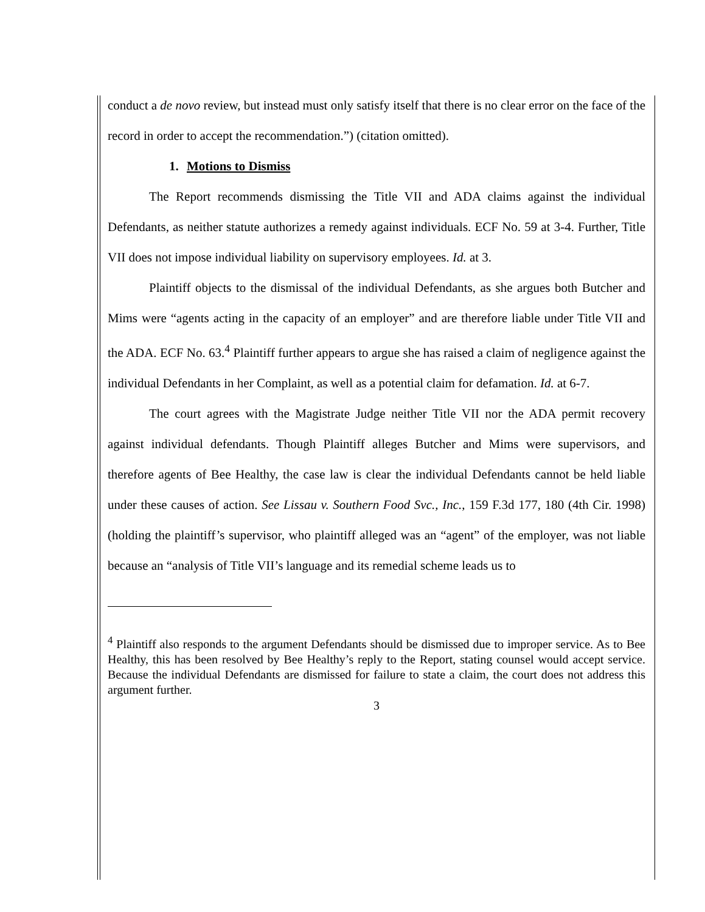conduct a de novo review, but instead must only satisfy itself that there is no clear error on the face of the record in order to accept the recommendation.”) (citation omitted).
1. Motions to Dismiss
The Report recommends dismissing the Title VII and ADA claims against the individual Defendants, as neither statute authorizes a remedy against individuals. ECF No. 59 at 3-4. Further, Title VII does not impose individual liability on supervisory employees. Id. at 3.
Plaintiff objects to the dismissal of the individual Defendants, as she argues both Butcher and Mims were “agents acting in the capacity of an employer” and are therefore liable under Title VII and the ADA. ECF No. 63.<sup>4</sup> Plaintiff further appears to argue she has raised a claim of negligence against the individual Defendants in her Complaint, as well as a potential claim for defamation. Id. at 6-7.
The court agrees with the Magistrate Judge neither Title VII nor the ADA permit recovery against individual defendants. Though Plaintiff alleges Butcher and Mims were supervisors, and therefore agents of Bee Healthy, the case law is clear the individual Defendants cannot be held liable under these causes of action. See Lissau v. Southern Food Svc., Inc., 159 F.3d 177, 180 (4th Cir. 1998) (holding the plaintiff’s supervisor, who plaintiff alleged was an “agent” of the employer, was not liable because an “analysis of Title VII’s language and its remedial scheme leads us to
<sup>4</sup> Plaintiff also responds to the argument Defendants should be dismissed due to improper service. As to Bee Healthy, this has been resolved by Bee Healthy’s reply to the Report, stating counsel would accept service. Because the individual Defendants are dismissed for failure to state a claim, the court does not address this argument further.
3